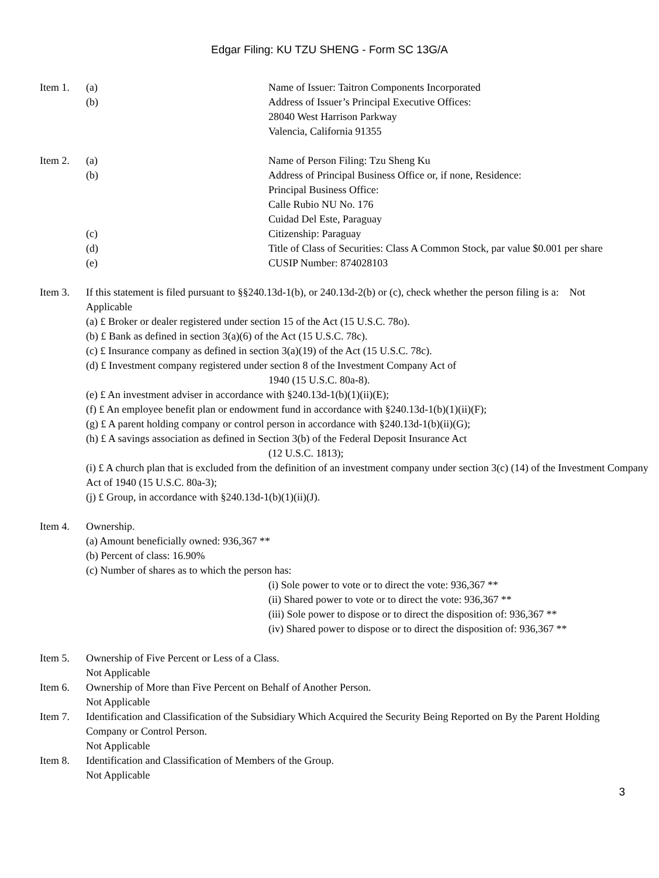Edgar Filing: KU TZU SHENG - Form SC 13G/A
Item 1. (a) Name of Issuer: Taitron Components Incorporated
(b) Address of Issuer’s Principal Executive Offices:
28040 West Harrison Parkway
Valencia, California 91355
Item 2. (a) Name of Person Filing: Tzu Sheng Ku
(b) Address of Principal Business Office or, if none, Residence:
Principal Business Office:
Calle Rubio NU No. 176
Cuidad Del Este, Paraguay
(c) Citizenship: Paraguay
(d) Title of Class of Securities: Class A Common Stock, par value $0.001 per share
(e) CUSIP Number: 874028103
Item 3. If this statement is filed pursuant to §§240.13d-1(b), or 240.13d-2(b) or (c), check whether the person filing is a: Not Applicable
(a) £ Broker or dealer registered under section 15 of the Act (15 U.S.C. 78o).
(b) £ Bank as defined in section 3(a)(6) of the Act (15 U.S.C. 78c).
(c) £ Insurance company as defined in section 3(a)(19) of the Act (15 U.S.C. 78c).
(d) £ Investment company registered under section 8 of the Investment Company Act of
1940 (15 U.S.C. 80a-8).
(e) £ An investment adviser in accordance with §240.13d-1(b)(1)(ii)(E);
(f) £ An employee benefit plan or endowment fund in accordance with §240.13d-1(b)(1)(ii)(F);
(g) £ A parent holding company or control person in accordance with §240.13d-1(b)(ii)(G);
(h) £ A savings association as defined in Section 3(b) of the Federal Deposit Insurance Act
(12 U.S.C. 1813);
(i) £ A church plan that is excluded from the definition of an investment company under section 3(c) (14) of the Investment Company Act of 1940 (15 U.S.C. 80a-3);
(j) £ Group, in accordance with §240.13d-1(b)(1)(ii)(J).
Item 4. Ownership.
(a) Amount beneficially owned: 936,367 **
(b) Percent of class: 16.90%
(c) Number of shares as to which the person has:
(i) Sole power to vote or to direct the vote: 936,367 **
(ii) Shared power to vote or to direct the vote: 936,367 **
(iii) Sole power to dispose or to direct the disposition of: 936,367 **
(iv) Shared power to dispose or to direct the disposition of: 936,367 **
Item 5. Ownership of Five Percent or Less of a Class.
Not Applicable
Item 6. Ownership of More than Five Percent on Behalf of Another Person.
Not Applicable
Item 7. Identification and Classification of the Subsidiary Which Acquired the Security Being Reported on By the Parent Holding Company or Control Person.
Not Applicable
Item 8. Identification and Classification of Members of the Group.
Not Applicable
3